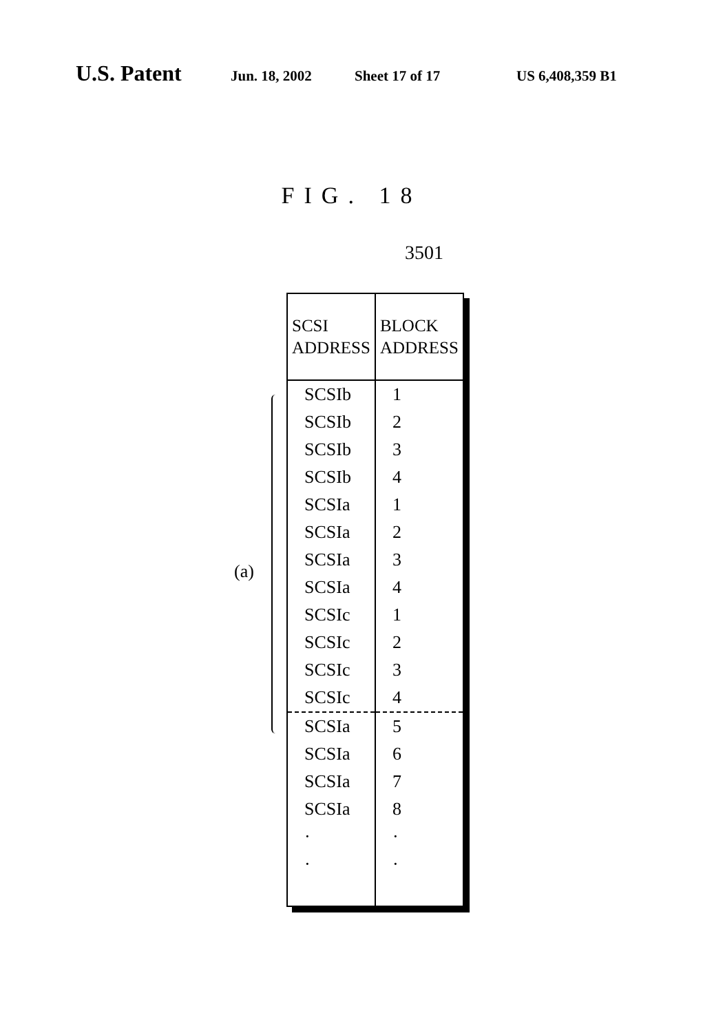U.S. Patent Jun. 18, 2002 Sheet 17 of 17 US 6,408,359 B1
FIG. 18
3501
(a)
| SCSI ADDRESS | BLOCK ADDRESS |
| --- | --- |
| SCSIb | 1 |
| SCSIb | 2 |
| SCSIb | 3 |
| SCSIb | 4 |
| SCSIa | 1 |
| SCSIa | 2 |
| SCSIa | 3 |
| SCSIa | 4 |
| SCSIc | 1 |
| SCSIc | 2 |
| SCSIc | 3 |
| SCSIc | 4 |
| SCSIa | 5 |
| SCSIa | 6 |
| SCSIa | 7 |
| SCSIa | 8 |
| · | · |
| · | · |